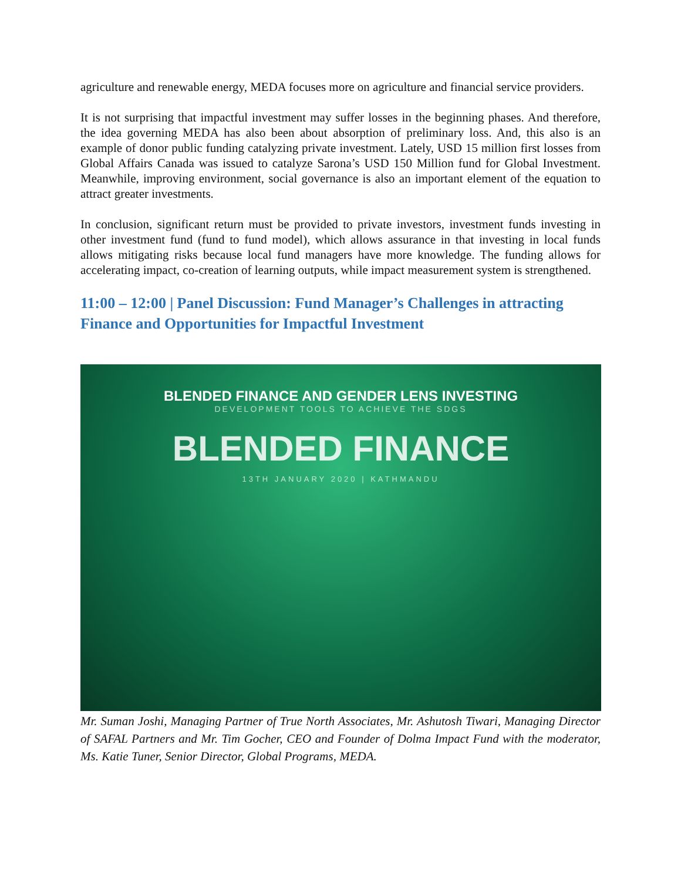agriculture and renewable energy, MEDA focuses more on agriculture and financial service providers.
It is not surprising that impactful investment may suffer losses in the beginning phases. And therefore, the idea governing MEDA has also been about absorption of preliminary loss. And, this also is an example of donor public funding catalyzing private investment. Lately, USD 15 million first losses from Global Affairs Canada was issued to catalyze Sarona’s USD 150 Million fund for Global Investment. Meanwhile, improving environment, social governance is also an important element of the equation to attract greater investments.
In conclusion, significant return must be provided to private investors, investment funds investing in other investment fund (fund to fund model), which allows assurance in that investing in local funds allows mitigating risks because local fund managers have more knowledge. The funding allows for accelerating impact, co-creation of learning outputs, while impact measurement system is strengthened.
11:00 – 12:00 | Panel Discussion: Fund Manager’s Challenges in attracting Finance and Opportunities for Impactful Investment
BLENDED FINANCE AND GENDER LENS INVESTING
DEVELOPMENT TOOLS TO ACHIEVE THE SDGS
BLENDED FINANCE
13TH JANUARY 2020 | KATHMANDU
Mr. Suman Joshi, Managing Partner of True North Associates, Mr. Ashutosh Tiwari, Managing Director of SAFAL Partners and Mr. Tim Gocher, CEO and Founder of Dolma Impact Fund with the moderator, Ms. Katie Tuner, Senior Director, Global Programs, MEDA.